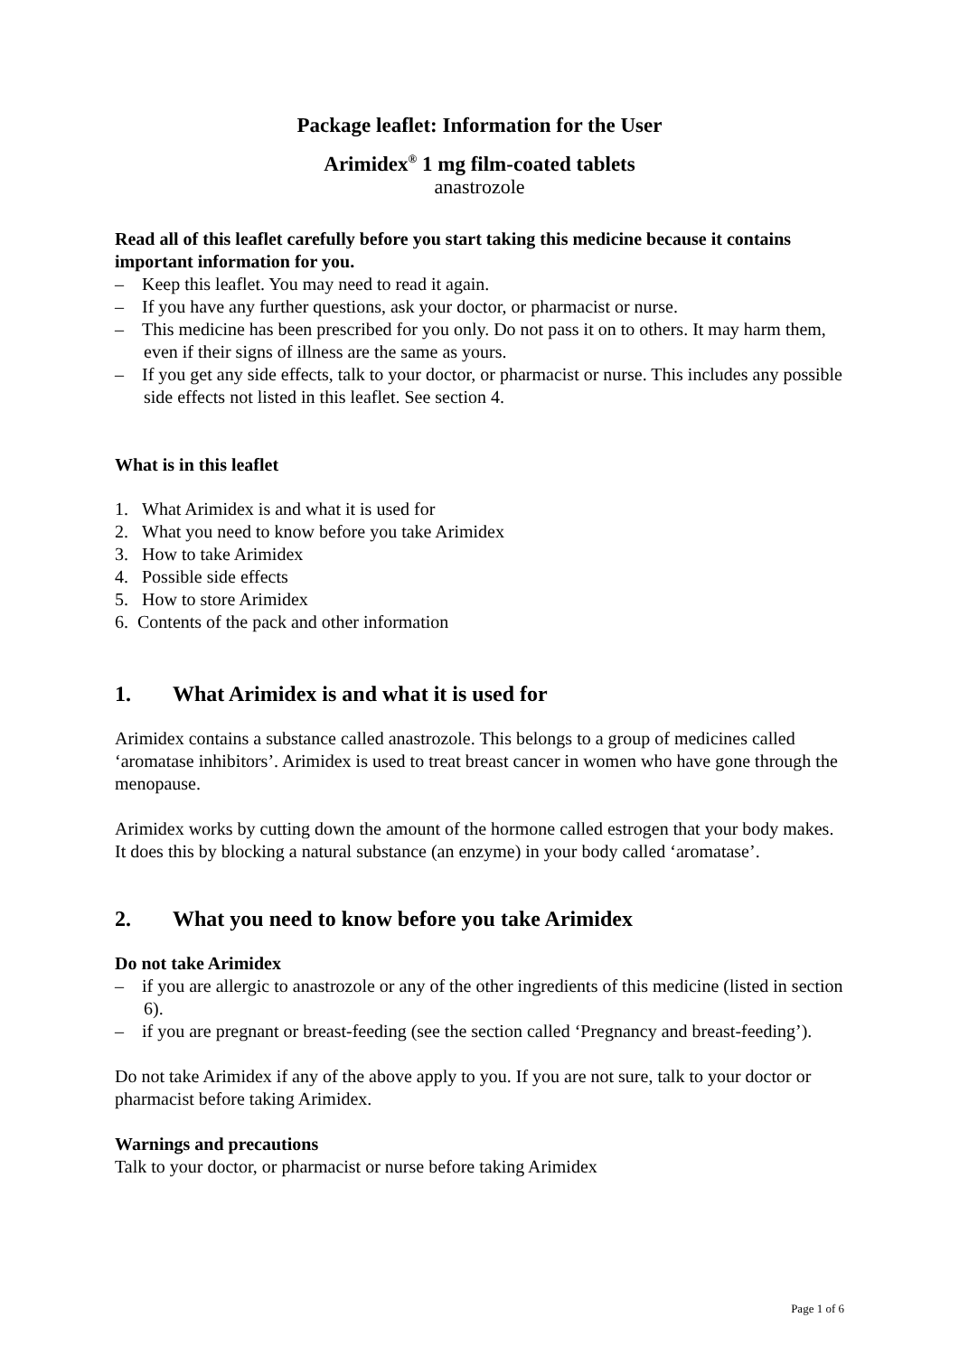Package leaflet: Information for the User
Arimidex<sup>®</sup> 1 mg film-coated tablets
anastrozole
Read all of this leaflet carefully before you start taking this medicine because it contains important information for you.
– Keep this leaflet. You may need to read it again.
– If you have any further questions, ask your doctor, or pharmacist or nurse.
– This medicine has been prescribed for you only. Do not pass it on to others. It may harm them, even if their signs of illness are the same as yours.
– If you get any side effects, talk to your doctor, or pharmacist or nurse. This includes any possible side effects not listed in this leaflet. See section 4.
What is in this leaflet
1. What Arimidex is and what it is used for
2. What you need to know before you take Arimidex
3. How to take Arimidex
4. Possible side effects
5. How to store Arimidex
6. Contents of the pack and other information
1. What Arimidex is and what it is used for
Arimidex contains a substance called anastrozole. This belongs to a group of medicines called ‘aromatase inhibitors’. Arimidex is used to treat breast cancer in women who have gone through the menopause.
Arimidex works by cutting down the amount of the hormone called estrogen that your body makes. It does this by blocking a natural substance (an enzyme) in your body called ‘aromatase’.
2. What you need to know before you take Arimidex
Do not take Arimidex
– if you are allergic to anastrozole or any of the other ingredients of this medicine (listed in section 6).
– if you are pregnant or breast-feeding (see the section called ‘Pregnancy and breast-feeding’).
Do not take Arimidex if any of the above apply to you. If you are not sure, talk to your doctor or pharmacist before taking Arimidex.
Warnings and precautions
Talk to your doctor, or pharmacist or nurse before taking Arimidex
Page 1 of 6